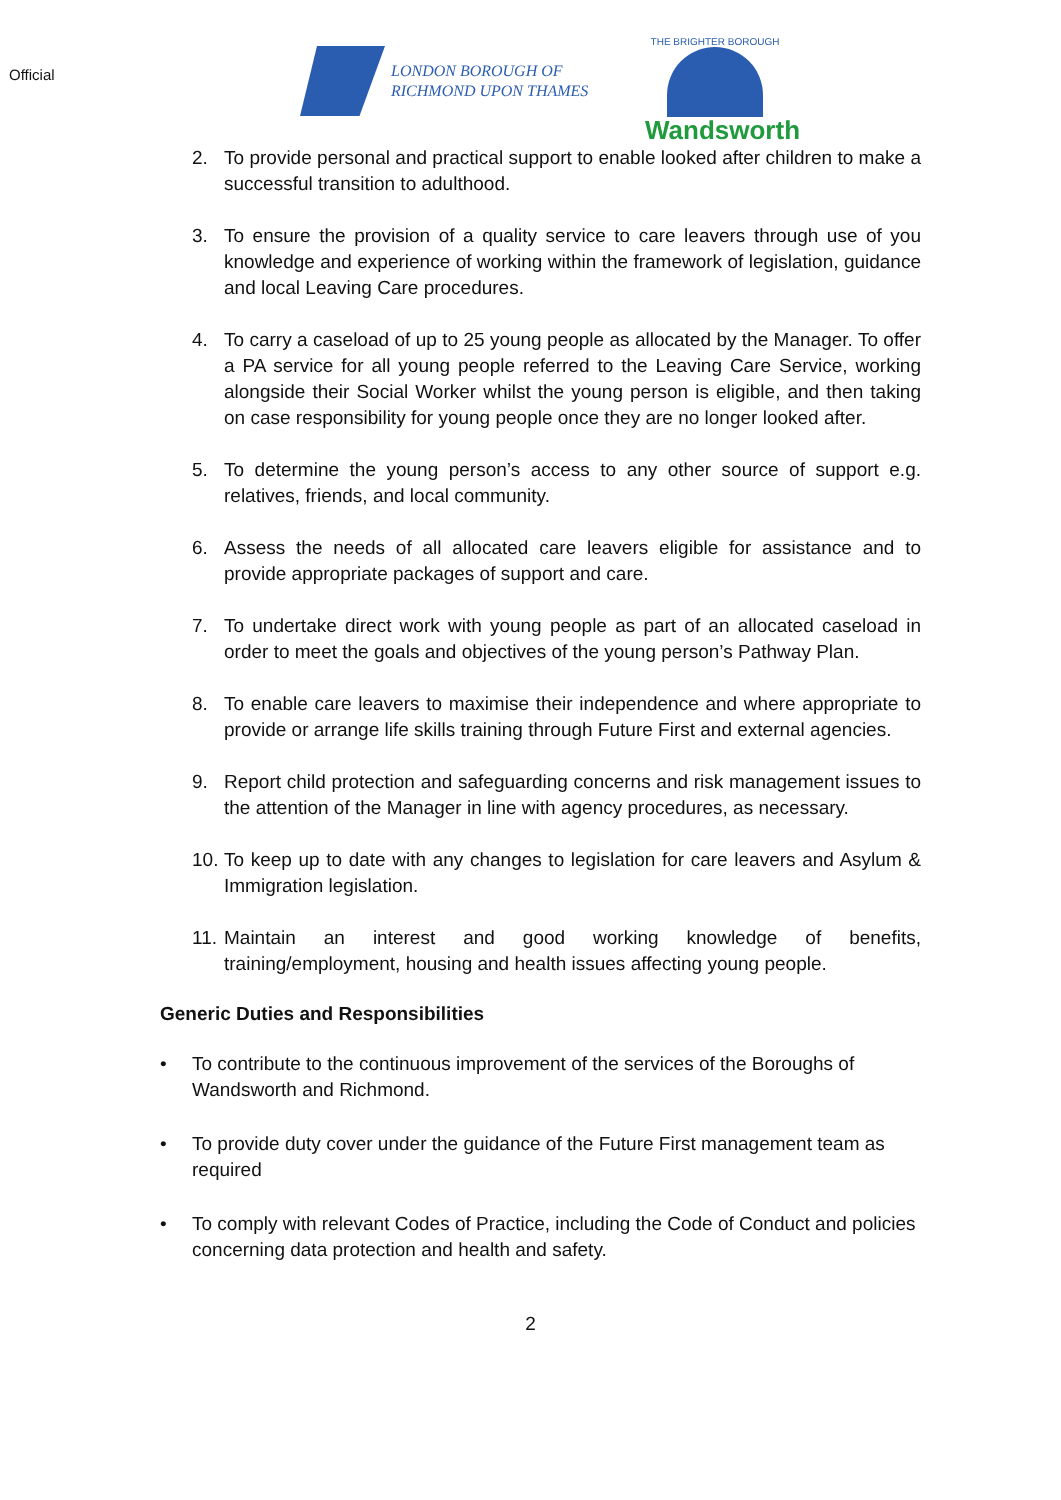Official
LONDON BOROUGH OF
RICHMOND UPON THAMES
THE BRIGHTER BOROUGH
Wandsworth
2. To provide personal and practical support to enable looked after children to make a successful transition to adulthood.
3. To ensure the provision of a quality service to care leavers through use of you knowledge and experience of working within the framework of legislation, guidance and local Leaving Care procedures.
4. To carry a caseload of up to 25 young people as allocated by the Manager. To offer a PA service for all young people referred to the Leaving Care Service, working alongside their Social Worker whilst the young person is eligible, and then taking on case responsibility for young people once they are no longer looked after.
5. To determine the young person’s access to any other source of support e.g. relatives, friends, and local community.
6. Assess the needs of all allocated care leavers eligible for assistance and to provide appropriate packages of support and care.
7. To undertake direct work with young people as part of an allocated caseload in order to meet the goals and objectives of the young person’s Pathway Plan.
8. To enable care leavers to maximise their independence and where appropriate to provide or arrange life skills training through Future First and external agencies.
9. Report child protection and safeguarding concerns and risk management issues to the attention of the Manager in line with agency procedures, as necessary.
10. To keep up to date with any changes to legislation for care leavers and Asylum & Immigration legislation.
11. Maintain an interest and good working knowledge of benefits, training/employment, housing and health issues affecting young people.
Generic Duties and Responsibilities
• To contribute to the continuous improvement of the services of the Boroughs of Wandsworth and Richmond.
• To provide duty cover under the guidance of the Future First management team as required
• To comply with relevant Codes of Practice, including the Code of Conduct and policies concerning data protection and health and safety.
2